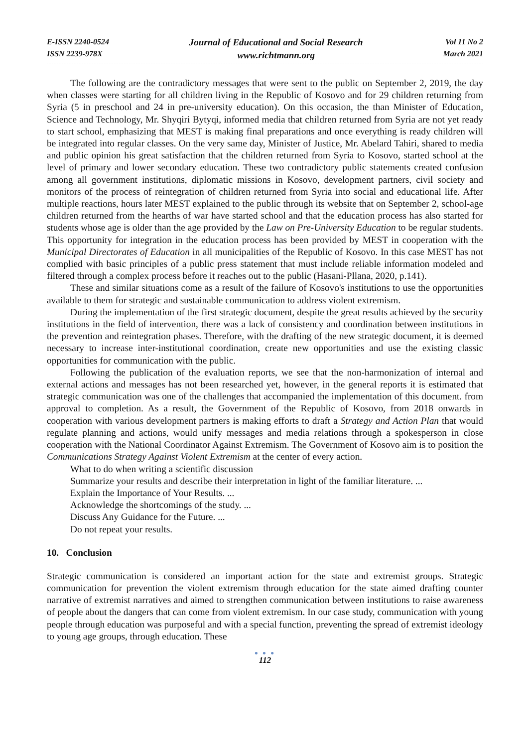E-ISSN 2240-0524
ISSN 2239-978X
Journal of Educational and Social Research
www.richtmann.org
Vol 11 No 2
March 2021
The following are the contradictory messages that were sent to the public on September 2, 2019, the day when classes were starting for all children living in the Republic of Kosovo and for 29 children returning from Syria (5 in preschool and 24 in pre-university education). On this occasion, the than Minister of Education, Science and Technology, Mr. Shyqiri Bytyqi, informed media that children returned from Syria are not yet ready to start school, emphasizing that MEST is making final preparations and once everything is ready children will be integrated into regular classes. On the very same day, Minister of Justice, Mr. Abelard Tahiri, shared to media and public opinion his great satisfaction that the children returned from Syria to Kosovo, started school at the level of primary and lower secondary education. These two contradictory public statements created confusion among all government institutions, diplomatic missions in Kosovo, development partners, civil society and monitors of the process of reintegration of children returned from Syria into social and educational life. After multiple reactions, hours later MEST explained to the public through its website that on September 2, school-age children returned from the hearths of war have started school and that the education process has also started for students whose age is older than the age provided by the Law on Pre-University Education to be regular students. This opportunity for integration in the education process has been provided by MEST in cooperation with the Municipal Directorates of Education in all municipalities of the Republic of Kosovo. In this case MEST has not complied with basic principles of a public press statement that must include reliable information modeled and filtered through a complex process before it reaches out to the public (Hasani-Pllana, 2020, p.141).
These and similar situations come as a result of the failure of Kosovo's institutions to use the opportunities available to them for strategic and sustainable communication to address violent extremism.
During the implementation of the first strategic document, despite the great results achieved by the security institutions in the field of intervention, there was a lack of consistency and coordination between institutions in the prevention and reintegration phases. Therefore, with the drafting of the new strategic document, it is deemed necessary to increase inter-institutional coordination, create new opportunities and use the existing classic opportunities for communication with the public.
Following the publication of the evaluation reports, we see that the non-harmonization of internal and external actions and messages has not been researched yet, however, in the general reports it is estimated that strategic communication was one of the challenges that accompanied the implementation of this document. from approval to completion. As a result, the Government of the Republic of Kosovo, from 2018 onwards in cooperation with various development partners is making efforts to draft a Strategy and Action Plan that would regulate planning and actions, would unify messages and media relations through a spokesperson in close cooperation with the National Coordinator Against Extremism. The Government of Kosovo aim is to position the Communications Strategy Against Violent Extremism at the center of every action.
What to do when writing a scientific discussion
Summarize your results and describe their interpretation in light of the familiar literature. ...
Explain the Importance of Your Results. ...
Acknowledge the shortcomings of the study. ...
Discuss Any Guidance for the Future. ...
Do not repeat your results.
10. Conclusion
Strategic communication is considered an important action for the state and extremist groups. Strategic communication for prevention the violent extremism through education for the state aimed drafting counter narrative of extremist narratives and aimed to strengthen communication between institutions to raise awareness of people about the dangers that can come from violent extremism. In our case study, communication with young people through education was purposeful and with a special function, preventing the spread of extremist ideology to young age groups, through education. These
● ● ●
112